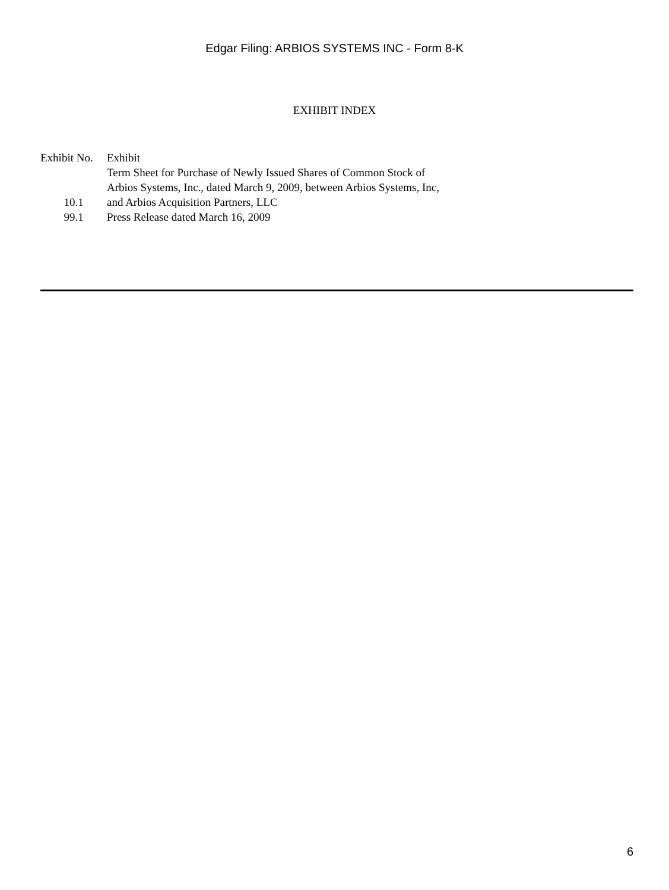Edgar Filing: ARBIOS SYSTEMS INC - Form 8-K
EXHIBIT INDEX
| Exhibit No. | Exhibit |
| --- | --- |
| 10.1 | Term Sheet for Purchase of Newly Issued Shares of Common Stock of Arbios Systems, Inc., dated March 9, 2009, between Arbios Systems, Inc, and Arbios Acquisition Partners, LLC |
| 99.1 | Press Release dated March 16, 2009 |
6